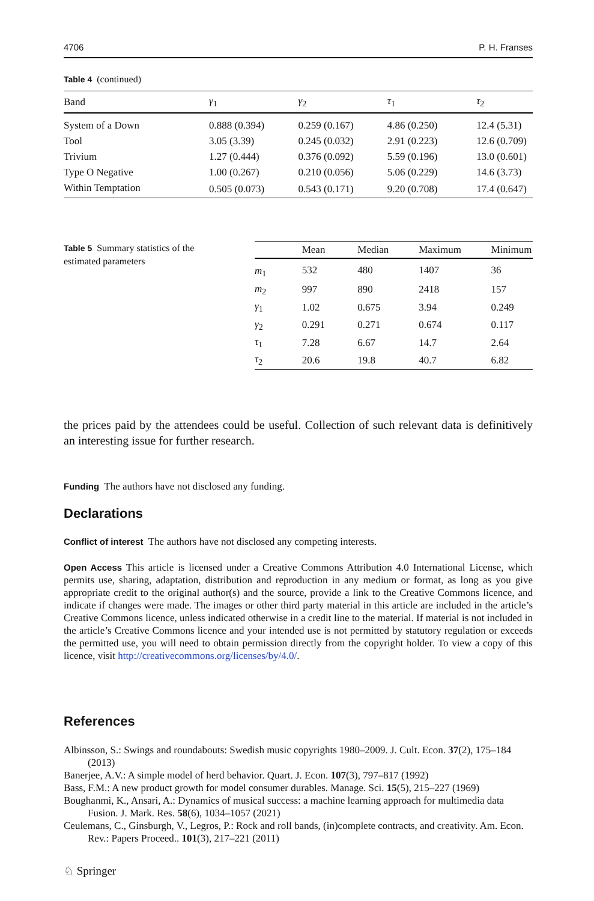4706 P. H. Franses
Table 4 (continued)
| Band | γ<sub>1</sub> | γ<sub>2</sub> | τ<sub>1</sub> | τ<sub>2</sub> |
| --- | --- | --- | --- | --- |
| System of a Down | 0.888 (0.394) | 0.259 (0.167) | 4.86 (0.250) | 12.4 (5.31) |
| Tool | 3.05 (3.39) | 0.245 (0.032) | 2.91 (0.223) | 12.6 (0.709) |
| Trivium | 1.27 (0.444) | 0.376 (0.092) | 5.59 (0.196) | 13.0 (0.601) |
| Type O Negative | 1.00 (0.267) | 0.210 (0.056) | 5.06 (0.229) | 14.6 (3.73) |
| Within Temptation | 0.505 (0.073) | 0.543 (0.171) | 9.20 (0.708) | 17.4 (0.647) |
Table 5 Summary statistics of the estimated parameters
| | Mean | Median | Maximum | Minimum |
| --- | --- | --- | --- | --- |
| m<sub>1</sub> | 532 | 480 | 1407 | 36 |
| m<sub>2</sub> | 997 | 890 | 2418 | 157 |
| γ<sub>1</sub> | 1.02 | 0.675 | 3.94 | 0.249 |
| γ<sub>2</sub> | 0.291 | 0.271 | 0.674 | 0.117 |
| τ<sub>1</sub> | 7.28 | 6.67 | 14.7 | 2.64 |
| τ<sub>2</sub> | 20.6 | 19.8 | 40.7 | 6.82 |
the prices paid by the attendees could be useful. Collection of such relevant data is definitively an interesting issue for further research.
Funding The authors have not disclosed any funding.
Declarations
Conflict of interest The authors have not disclosed any competing interests.
Open Access This article is licensed under a Creative Commons Attribution 4.0 International License, which permits use, sharing, adaptation, distribution and reproduction in any medium or format, as long as you give appropriate credit to the original author(s) and the source, provide a link to the Creative Commons licence, and indicate if changes were made. The images or other third party material in this article are included in the article’s Creative Commons licence, unless indicated otherwise in a credit line to the material. If material is not included in the article’s Creative Commons licence and your intended use is not permitted by statutory regulation or exceeds the permitted use, you will need to obtain permission directly from the copyright holder. To view a copy of this licence, visit http://creativecommons.org/licenses/by/4.0/.
References
Albinsson, S.: Swings and roundabouts: Swedish music copyrights 1980–2009. J. Cult. Econ. 37(2), 175–184 (2013)
Banerjee, A.V.: A simple model of herd behavior. Quart. J. Econ. 107(3), 797–817 (1992)
Bass, F.M.: A new product growth for model consumer durables. Manage. Sci. 15(5), 215–227 (1969)
Boughanmi, K., Ansari, A.: Dynamics of musical success: a machine learning approach for multimedia data Fusion. J. Mark. Res. 58(6), 1034–1057 (2021)
Ceulemans, C., Ginsburgh, V., Legros, P.: Rock and roll bands, (in)complete contracts, and creativity. Am. Econ. Rev.: Papers Proceed.. 101(3), 217–221 (2011)
♘ Springer